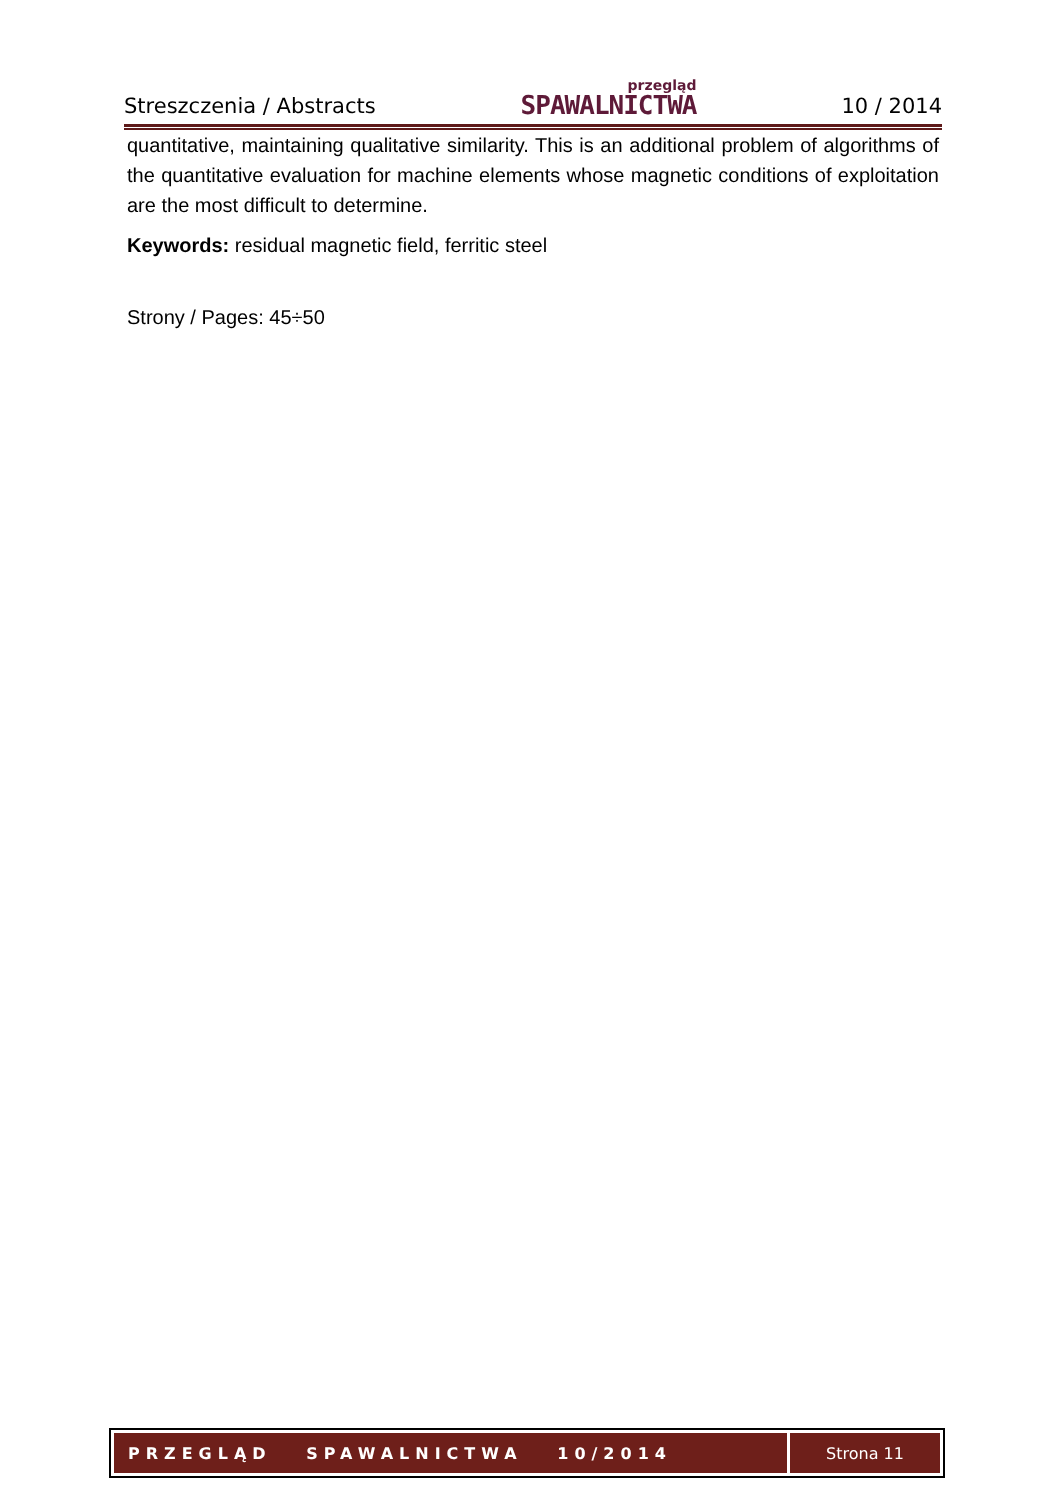Streszczenia / Abstracts
przegląd
SPAWALNICTWA
10 / 2014
quantitative, maintaining qualitative similarity. This is an additional problem of algorithms of the quantitative evaluation for machine elements whose magnetic conditions of exploitation are the most difficult to determine.
Keywords: residual magnetic field, ferritic steel
Strony / Pages: 45÷50
PRZEGLĄD SPAWALNICTWA 10/2014
Strona 11